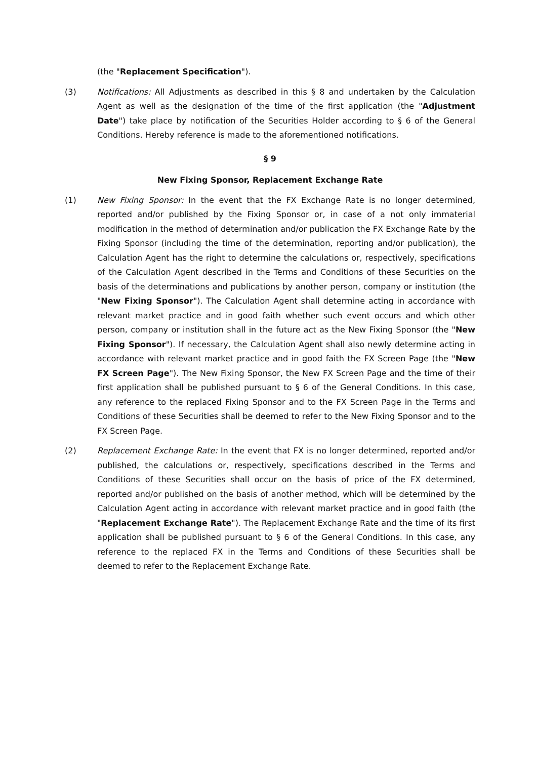(the "Replacement Specification").
(3) Notifications: All Adjustments as described in this § 8 and undertaken by the Calculation Agent as well as the designation of the time of the first application (the "Adjustment Date") take place by notification of the Securities Holder according to § 6 of the General Conditions. Hereby reference is made to the aforementioned notifications.
§ 9
New Fixing Sponsor, Replacement Exchange Rate
(1) New Fixing Sponsor: In the event that the FX Exchange Rate is no longer determined, reported and/or published by the Fixing Sponsor or, in case of a not only immaterial modification in the method of determination and/or publication the FX Exchange Rate by the Fixing Sponsor (including the time of the determination, reporting and/or publication), the Calculation Agent has the right to determine the calculations or, respectively, specifications of the Calculation Agent described in the Terms and Conditions of these Securities on the basis of the determinations and publications by another person, company or institution (the "New Fixing Sponsor"). The Calculation Agent shall determine acting in accordance with relevant market practice and in good faith whether such event occurs and which other person, company or institution shall in the future act as the New Fixing Sponsor (the "New Fixing Sponsor"). If necessary, the Calculation Agent shall also newly determine acting in accordance with relevant market practice and in good faith the FX Screen Page (the "New FX Screen Page"). The New Fixing Sponsor, the New FX Screen Page and the time of their first application shall be published pursuant to § 6 of the General Conditions. In this case, any reference to the replaced Fixing Sponsor and to the FX Screen Page in the Terms and Conditions of these Securities shall be deemed to refer to the New Fixing Sponsor and to the FX Screen Page.
(2) Replacement Exchange Rate: In the event that FX is no longer determined, reported and/or published, the calculations or, respectively, specifications described in the Terms and Conditions of these Securities shall occur on the basis of price of the FX determined, reported and/or published on the basis of another method, which will be determined by the Calculation Agent acting in accordance with relevant market practice and in good faith (the "Replacement Exchange Rate"). The Replacement Exchange Rate and the time of its first application shall be published pursuant to § 6 of the General Conditions. In this case, any reference to the replaced FX in the Terms and Conditions of these Securities shall be deemed to refer to the Replacement Exchange Rate.